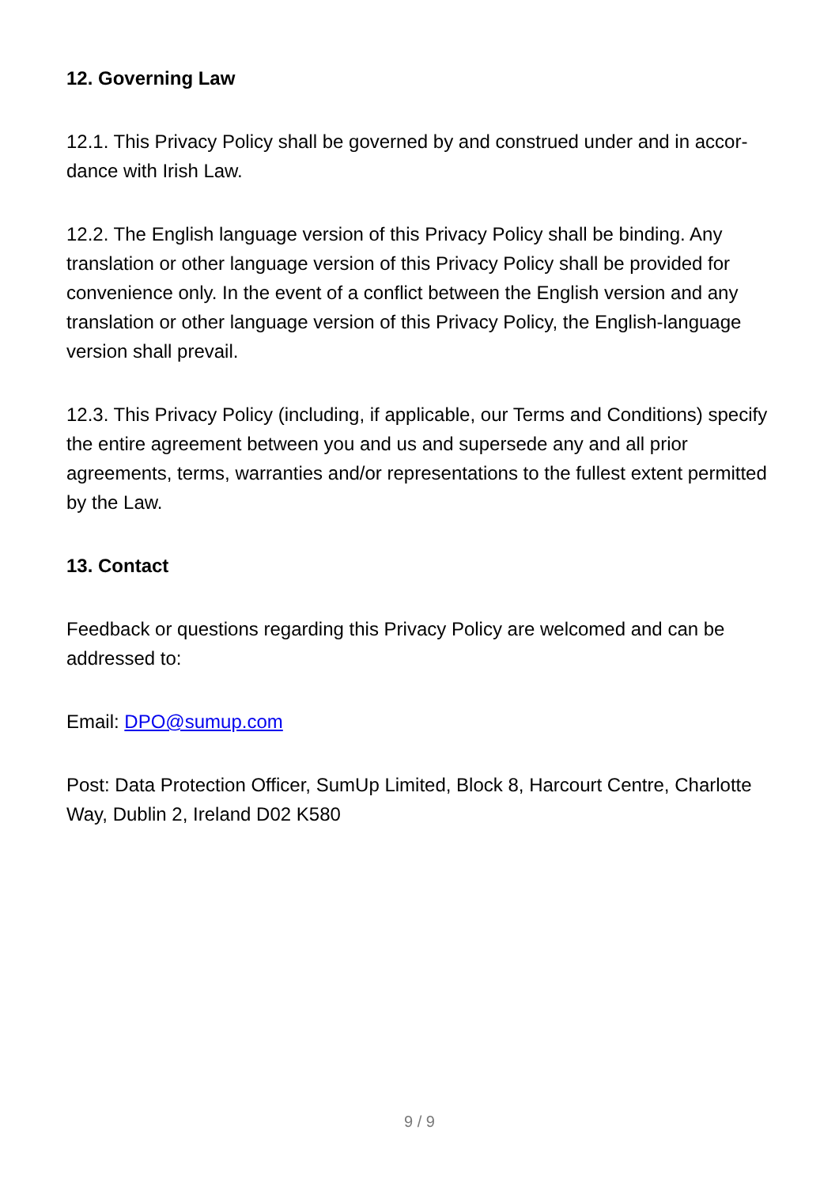12. Governing Law
12.1. This Privacy Policy shall be governed by and construed under and in accor-dance with Irish Law.
12.2. The English language version of this Privacy Policy shall be binding. Any translation or other language version of this Privacy Policy shall be provided for convenience only. In the event of a conflict between the English version and any translation or other language version of this Privacy Policy, the English-language version shall prevail.
12.3. This Privacy Policy (including, if applicable, our Terms and Conditions) specify the entire agreement between you and us and supersede any and all prior agreements, terms, warranties and/or representations to the fullest extent permitted by the Law.
13. Contact
Feedback or questions regarding this Privacy Policy are welcomed and can be addressed to:
Email: DPO@sumup.com
Post: Data Protection Officer, SumUp Limited, Block 8, Harcourt Centre, Charlotte Way, Dublin 2, Ireland D02 K580
9 / 9